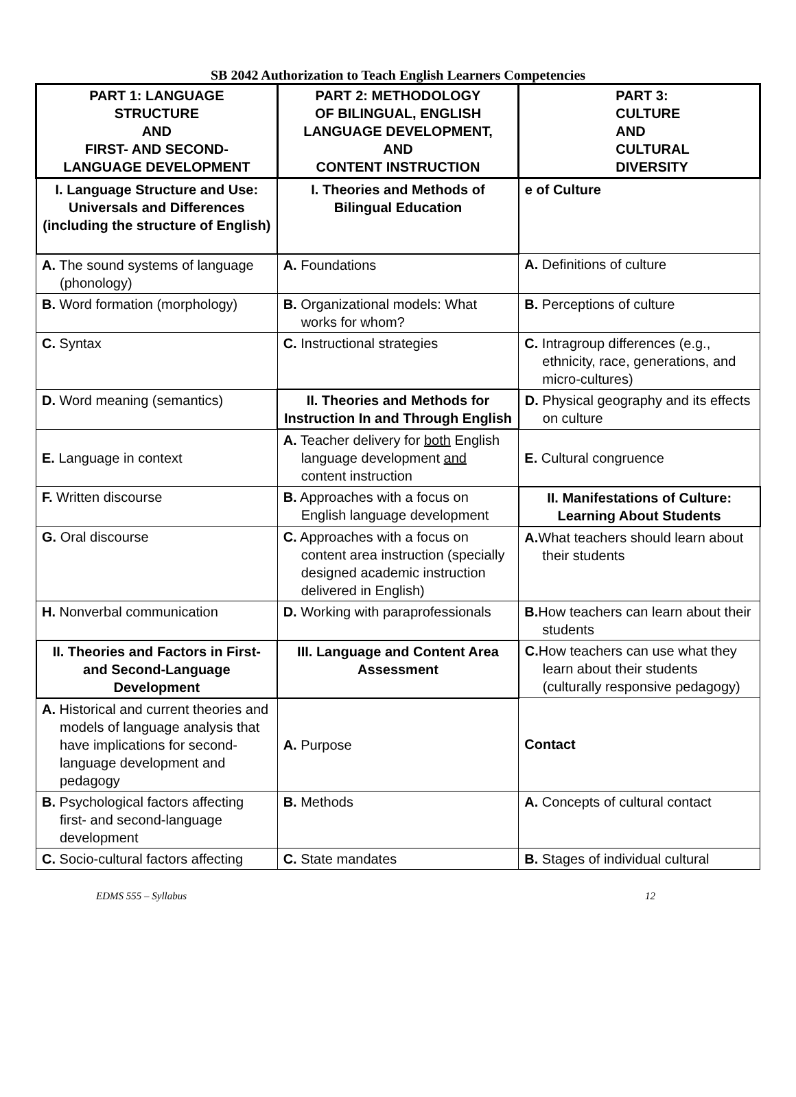SB 2042 Authorization to Teach English Learners Competencies
| PART 1: LANGUAGE STRUCTURE AND FIRST- AND SECOND- LANGUAGE DEVELOPMENT | PART 2: METHODOLOGY OF BILINGUAL, ENGLISH LANGUAGE DEVELOPMENT, AND CONTENT INSTRUCTION | PART 3: CULTURE AND CULTURAL DIVERSITY |
| --- | --- | --- |
| I. Language Structure and Use: Universals and Differences (including the structure of English) | I. Theories and Methods of Bilingual Education | e of Culture |
| A. The sound systems of language (phonology) | A. Foundations | A. Definitions of culture |
| B. Word formation (morphology) | B. Organizational models: What works for whom? | B. Perceptions of culture |
| C. Syntax | C. Instructional strategies | C. Intragroup differences (e.g., ethnicity, race, generations, and micro-cultures) |
| D. Word meaning (semantics) | II. Theories and Methods for Instruction In and Through English | D. Physical geography and its effects on culture |
| E. Language in context | A. Teacher delivery for both English language development and content instruction | E. Cultural congruence |
| F. Written discourse | B. Approaches with a focus on English language development | II. Manifestations of Culture: Learning About Students |
| G. Oral discourse | C. Approaches with a focus on content area instruction (specially designed academic instruction delivered in English) | A. What teachers should learn about their students |
| H. Nonverbal communication | D. Working with paraprofessionals | B. How teachers can learn about their students |
| II. Theories and Factors in First- and Second-Language Development | III. Language and Content Area Assessment | C. How teachers can use what they learn about their students (culturally responsive pedagogy) |
| A. Historical and current theories and models of language analysis that have implications for second-language development and pedagogy | A. Purpose | Contact |
| B. Psychological factors affecting first- and second-language development | B. Methods | A. Concepts of cultural contact |
| C. Socio-cultural factors affecting | C. State mandates | B. Stages of individual cultural |
EDMS 555 – Syllabus 12